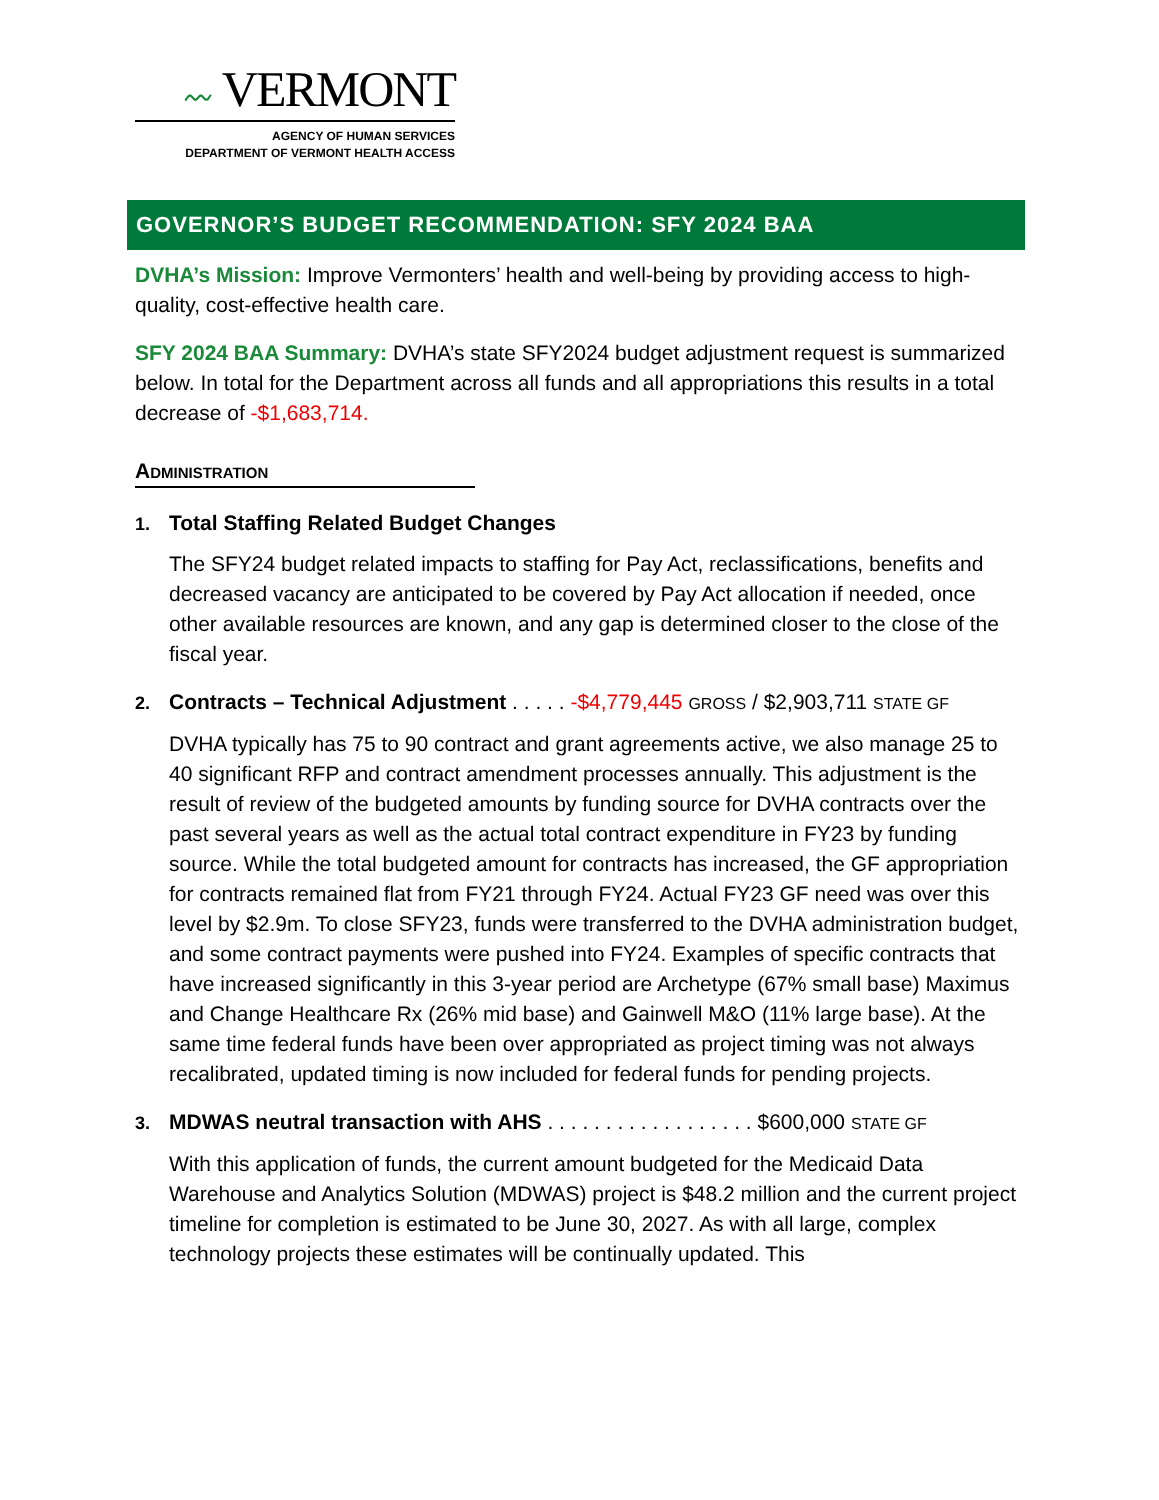〰 VERMONT
AGENCY OF HUMAN SERVICES
DEPARTMENT OF VERMONT HEALTH ACCESS
GOVERNOR’S BUDGET RECOMMENDATION: SFY 2024 BAA
DVHA’s Mission: Improve Vermonters’ health and well-being by providing access to high-quality, cost-effective health care.
SFY 2024 BAA Summary: DVHA’s state SFY2024 budget adjustment request is summarized below. In total for the Department across all funds and all appropriations this results in a total decrease of -$1,683,714.
Administration
1. Total Staffing Related Budget Changes
The SFY24 budget related impacts to staffing for Pay Act, reclassifications, benefits and decreased vacancy are anticipated to be covered by Pay Act allocation if needed, once other available resources are known, and any gap is determined closer to the close of the fiscal year.
2. Contracts – Technical Adjustment . . . . . -$4,779,445 GROSS / $2,903,711 STATE GF
DVHA typically has 75 to 90 contract and grant agreements active, we also manage 25 to 40 significant RFP and contract amendment processes annually. This adjustment is the result of review of the budgeted amounts by funding source for DVHA contracts over the past several years as well as the actual total contract expenditure in FY23 by funding source. While the total budgeted amount for contracts has increased, the GF appropriation for contracts remained flat from FY21 through FY24. Actual FY23 GF need was over this level by $2.9m. To close SFY23, funds were transferred to the DVHA administration budget, and some contract payments were pushed into FY24. Examples of specific contracts that have increased significantly in this 3-year period are Archetype (67% small base) Maximus and Change Healthcare Rx (26% mid base) and Gainwell M&O (11% large base). At the same time federal funds have been over appropriated as project timing was not always recalibrated, updated timing is now included for federal funds for pending projects.
3. MDWAS neutral transaction with AHS . . . . . . . . . . . . . . . . . . $600,000 STATE GF
With this application of funds, the current amount budgeted for the Medicaid Data Warehouse and Analytics Solution (MDWAS) project is $48.2 million and the current project timeline for completion is estimated to be June 30, 2027. As with all large, complex technology projects these estimates will be continually updated. This